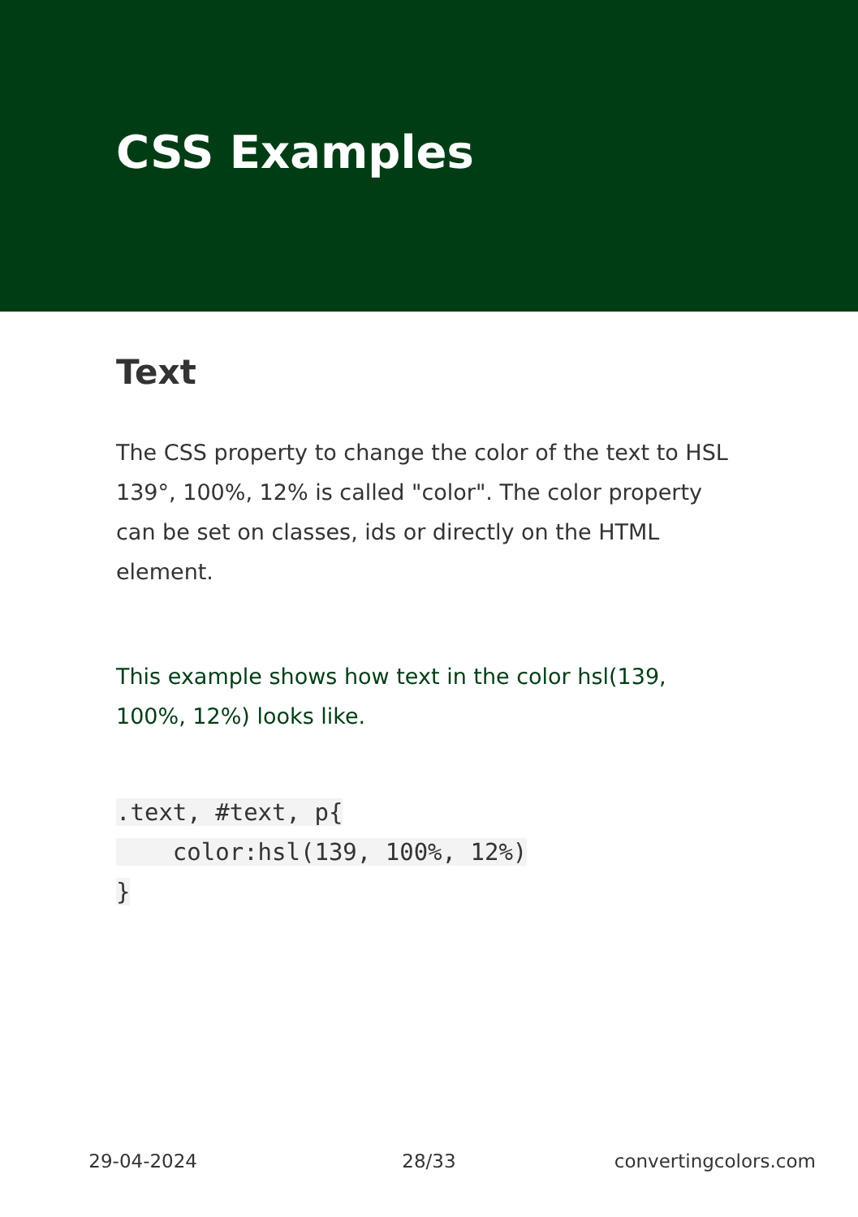CSS Examples
Text
The CSS property to change the color of the text to HSL 139°, 100%, 12% is called "color". The color property can be set on classes, ids or directly on the HTML element.
This example shows how text in the color hsl(139, 100%, 12%) looks like.
.text, #text, p{
    color:hsl(139, 100%, 12%)
}
29-04-2024 28/33 convertingcolors.com